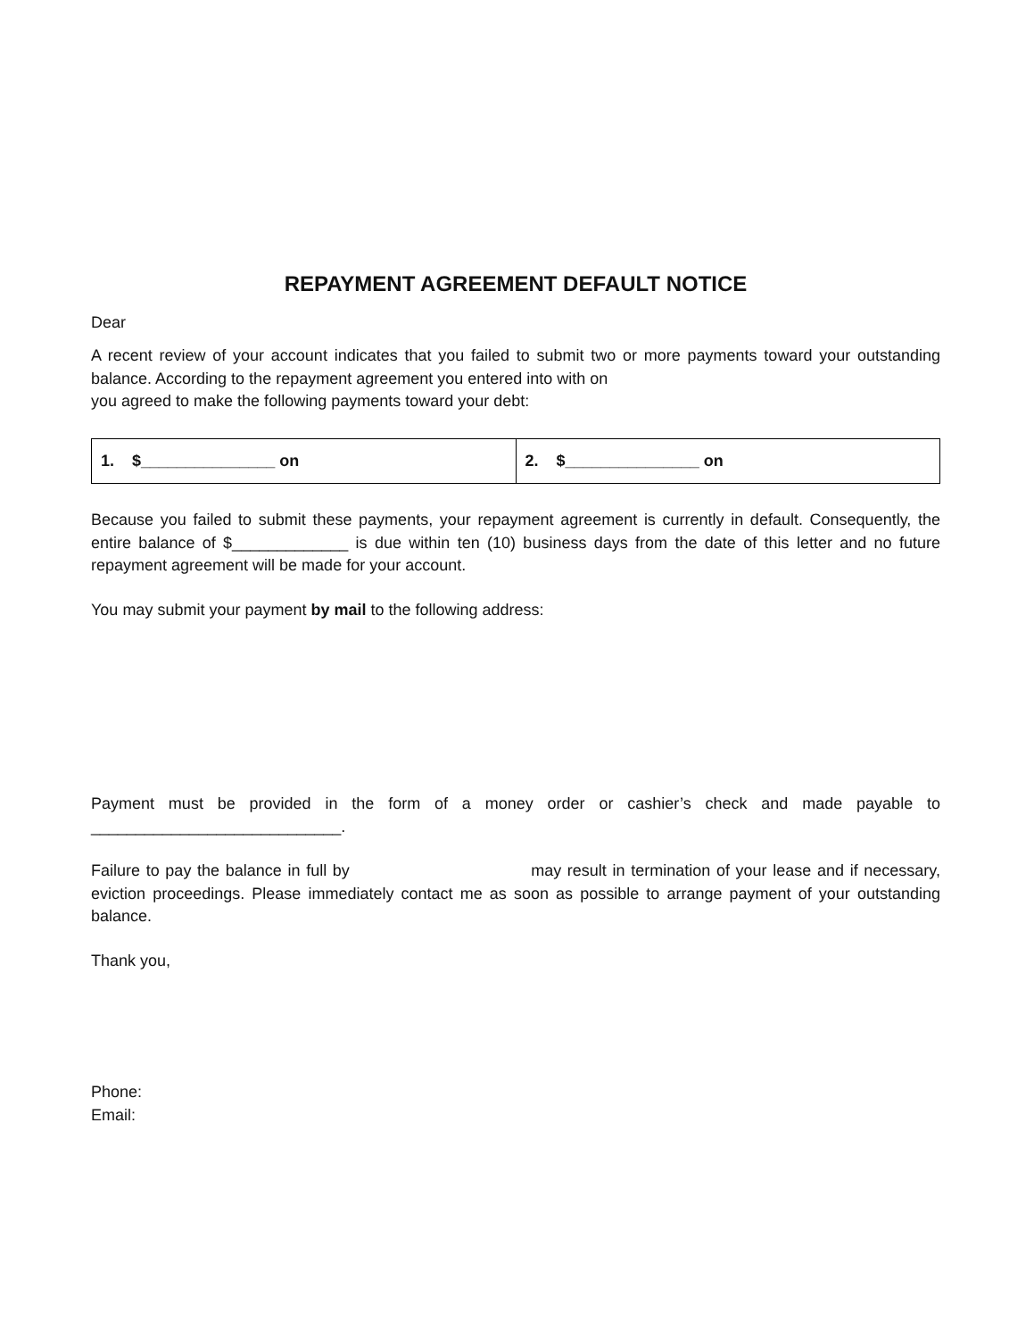REPAYMENT AGREEMENT DEFAULT NOTICE
Dear
A recent review of your account indicates that you failed to submit two or more payments toward your outstanding balance. According to the repayment agreement you entered into with on
you agreed to make the following payments toward your debt:
| 1. $_______________ on | 2. $_______________ on |
Because you failed to submit these payments, your repayment agreement is currently in default. Consequently, the entire balance of $_____________ is due within ten (10) business days from the date of this letter and no future repayment agreement will be made for your account.
You may submit your payment by mail to the following address:
Payment must be provided in the form of a money order or cashier’s check and made payable to ____________________________.
Failure to pay the balance in full by may result in termination of your lease and if necessary, eviction proceedings. Please immediately contact me as soon as possible to arrange payment of your outstanding balance.
Thank you,
Phone:
Email: